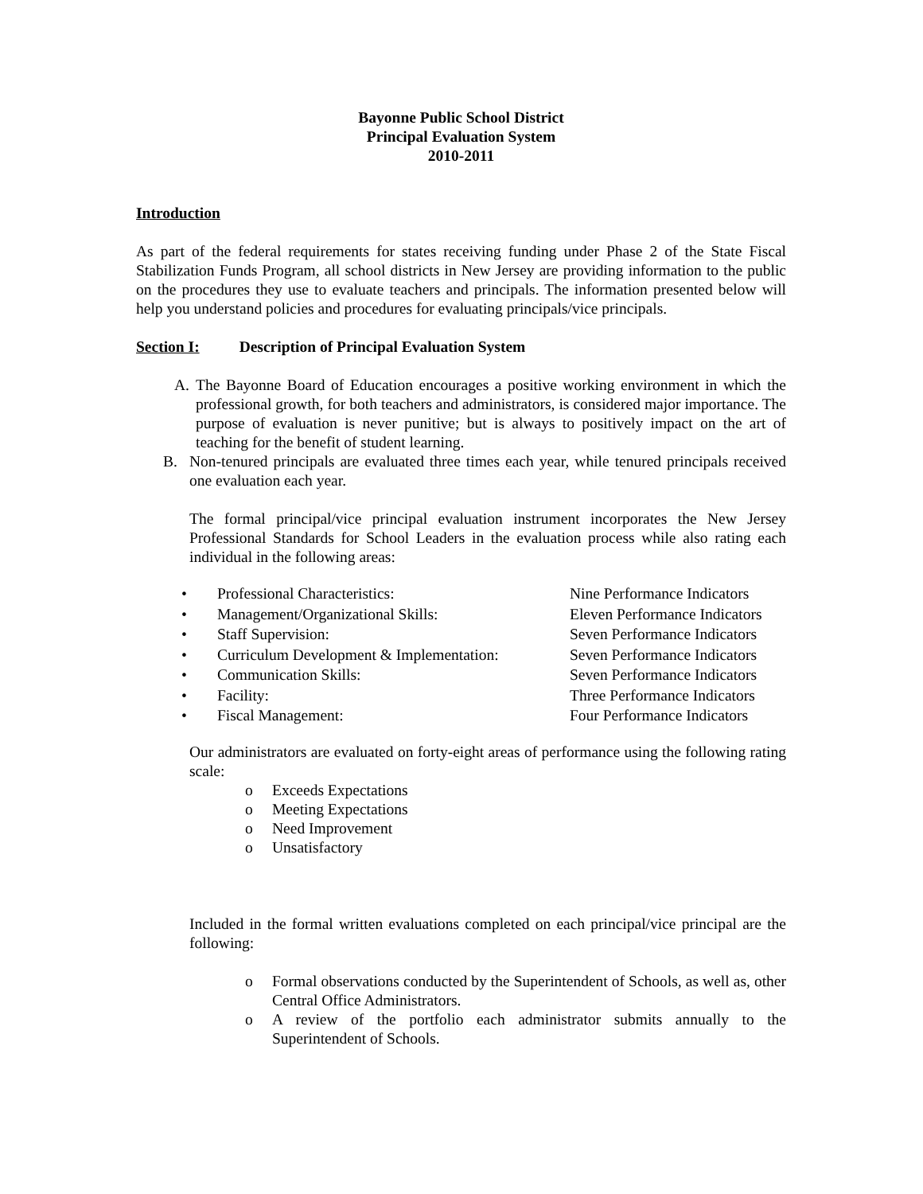Bayonne Public School District
Principal Evaluation System
2010-2011
Introduction
As part of the federal requirements for states receiving funding under Phase 2 of the State Fiscal Stabilization Funds Program, all school districts in New Jersey are providing information to the public on the procedures they use to evaluate teachers and principals. The information presented below will help you understand policies and procedures for evaluating principals/vice principals.
Section I: Description of Principal Evaluation System
A. The Bayonne Board of Education encourages a positive working environment in which the professional growth, for both teachers and administrators, is considered major importance. The purpose of evaluation is never punitive; but is always to positively impact on the art of teaching for the benefit of student learning.
B. Non-tenured principals are evaluated three times each year, while tenured principals received one evaluation each year.
The formal principal/vice principal evaluation instrument incorporates the New Jersey Professional Standards for School Leaders in the evaluation process while also rating each individual in the following areas:
| • | Professional Characteristics: | Nine Performance Indicators |
| • | Management/Organizational Skills: | Eleven Performance Indicators |
| • | Staff Supervision: | Seven Performance Indicators |
| • | Curriculum Development & Implementation: | Seven Performance Indicators |
| • | Communication Skills: | Seven Performance Indicators |
| • | Facility: | Three Performance Indicators |
| • | Fiscal Management: | Four Performance Indicators |
Our administrators are evaluated on forty-eight areas of performance using the following rating scale:
o Exceeds Expectations
o Meeting Expectations
o Need Improvement
o Unsatisfactory
Included in the formal written evaluations completed on each principal/vice principal are the following:
o Formal observations conducted by the Superintendent of Schools, as well as, other Central Office Administrators.
o A review of the portfolio each administrator submits annually to the Superintendent of Schools.